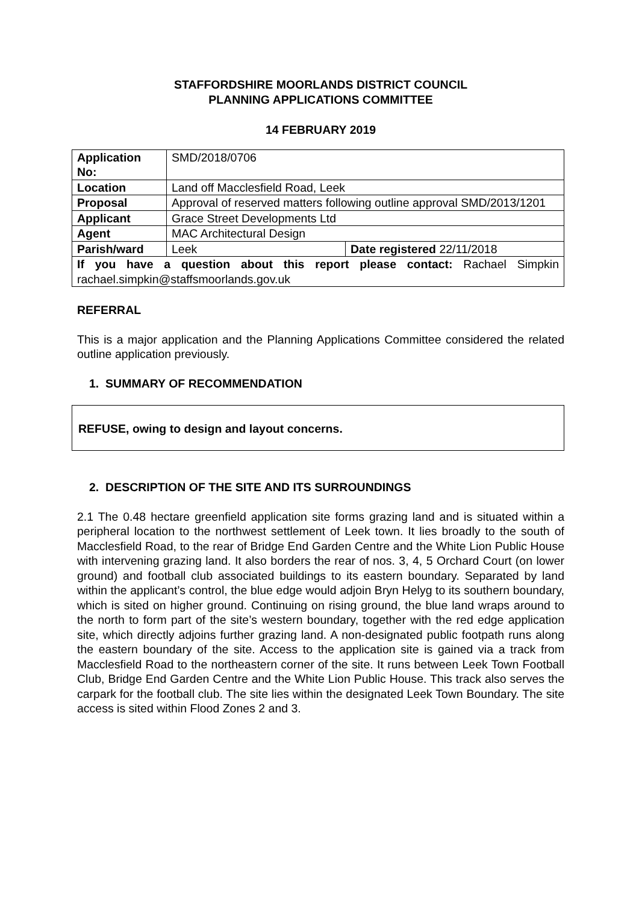STAFFORDSHIRE MOORLANDS DISTRICT COUNCIL
PLANNING APPLICATIONS COMMITTEE
14 FEBRUARY 2019
| Application No: | SMD/2018/0706 | |
| Location | Land off Macclesfield Road, Leek | |
| Proposal | Approval of reserved matters following outline approval SMD/2013/1201 | |
| Applicant | Grace Street Developments Ltd | |
| Agent | MAC Architectural Design | |
| Parish/ward | Leek | Date registered 22/11/2018 |
| If you have a question about this report please contact: Rachael Simpkin rachael.simpkin@staffsmoorlands.gov.uk | | |
REFERRAL
This is a major application and the Planning Applications Committee considered the related outline application previously.
1. SUMMARY OF RECOMMENDATION
REFUSE, owing to design and layout concerns.
2. DESCRIPTION OF THE SITE AND ITS SURROUNDINGS
2.1 The 0.48 hectare greenfield application site forms grazing land and is situated within a peripheral location to the northwest settlement of Leek town. It lies broadly to the south of Macclesfield Road, to the rear of Bridge End Garden Centre and the White Lion Public House with intervening grazing land. It also borders the rear of nos. 3, 4, 5 Orchard Court (on lower ground) and football club associated buildings to its eastern boundary. Separated by land within the applicant’s control, the blue edge would adjoin Bryn Helyg to its southern boundary, which is sited on higher ground. Continuing on rising ground, the blue land wraps around to the north to form part of the site’s western boundary, together with the red edge application site, which directly adjoins further grazing land. A non-designated public footpath runs along the eastern boundary of the site. Access to the application site is gained via a track from Macclesfield Road to the northeastern corner of the site. It runs between Leek Town Football Club, Bridge End Garden Centre and the White Lion Public House. This track also serves the carpark for the football club. The site lies within the designated Leek Town Boundary. The site access is sited within Flood Zones 2 and 3.